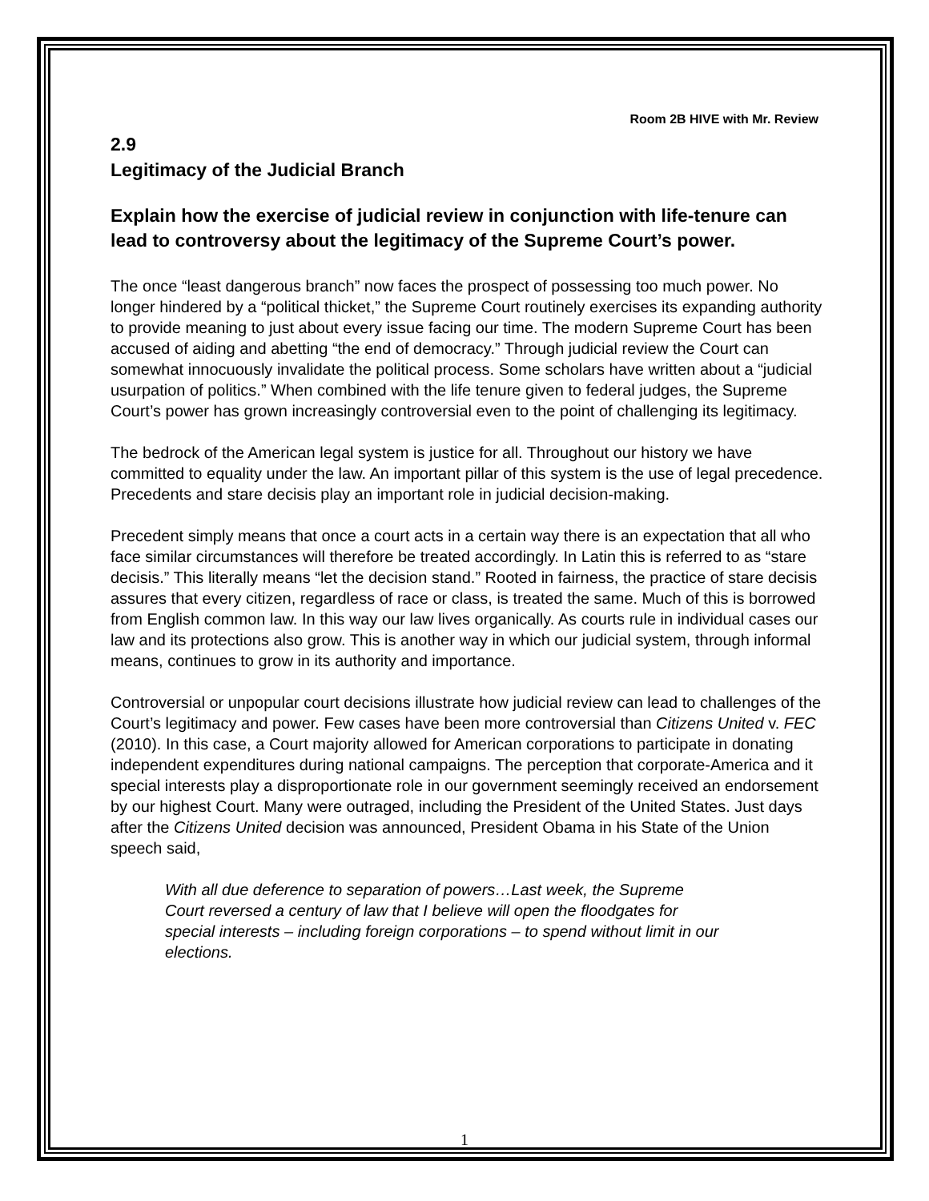Room 2B HIVE with Mr. Review
2.9
Legitimacy of the Judicial Branch
Explain how the exercise of judicial review in conjunction with life-tenure can lead to controversy about the legitimacy of the Supreme Court’s power.
The once “least dangerous branch” now faces the prospect of possessing too much power. No longer hindered by a “political thicket,” the Supreme Court routinely exercises its expanding authority to provide meaning to just about every issue facing our time. The modern Supreme Court has been accused of aiding and abetting “the end of democracy.” Through judicial review the Court can somewhat innocuously invalidate the political process. Some scholars have written about a “judicial usurpation of politics.” When combined with the life tenure given to federal judges, the Supreme Court’s power has grown increasingly controversial even to the point of challenging its legitimacy.
The bedrock of the American legal system is justice for all. Throughout our history we have committed to equality under the law. An important pillar of this system is the use of legal precedence. Precedents and stare decisis play an important role in judicial decision-making.
Precedent simply means that once a court acts in a certain way there is an expectation that all who face similar circumstances will therefore be treated accordingly. In Latin this is referred to as “stare decisis.” This literally means “let the decision stand.” Rooted in fairness, the practice of stare decisis assures that every citizen, regardless of race or class, is treated the same. Much of this is borrowed from English common law. In this way our law lives organically. As courts rule in individual cases our law and its protections also grow. This is another way in which our judicial system, through informal means, continues to grow in its authority and importance.
Controversial or unpopular court decisions illustrate how judicial review can lead to challenges of the Court’s legitimacy and power. Few cases have been more controversial than Citizens United v. FEC (2010). In this case, a Court majority allowed for American corporations to participate in donating independent expenditures during national campaigns. The perception that corporate-America and it special interests play a disproportionate role in our government seemingly received an endorsement by our highest Court. Many were outraged, including the President of the United States. Just days after the Citizens United decision was announced, President Obama in his State of the Union speech said,
With all due deference to separation of powers…Last week, the Supreme Court reversed a century of law that I believe will open the floodgates for special interests – including foreign corporations – to spend without limit in our elections.
1